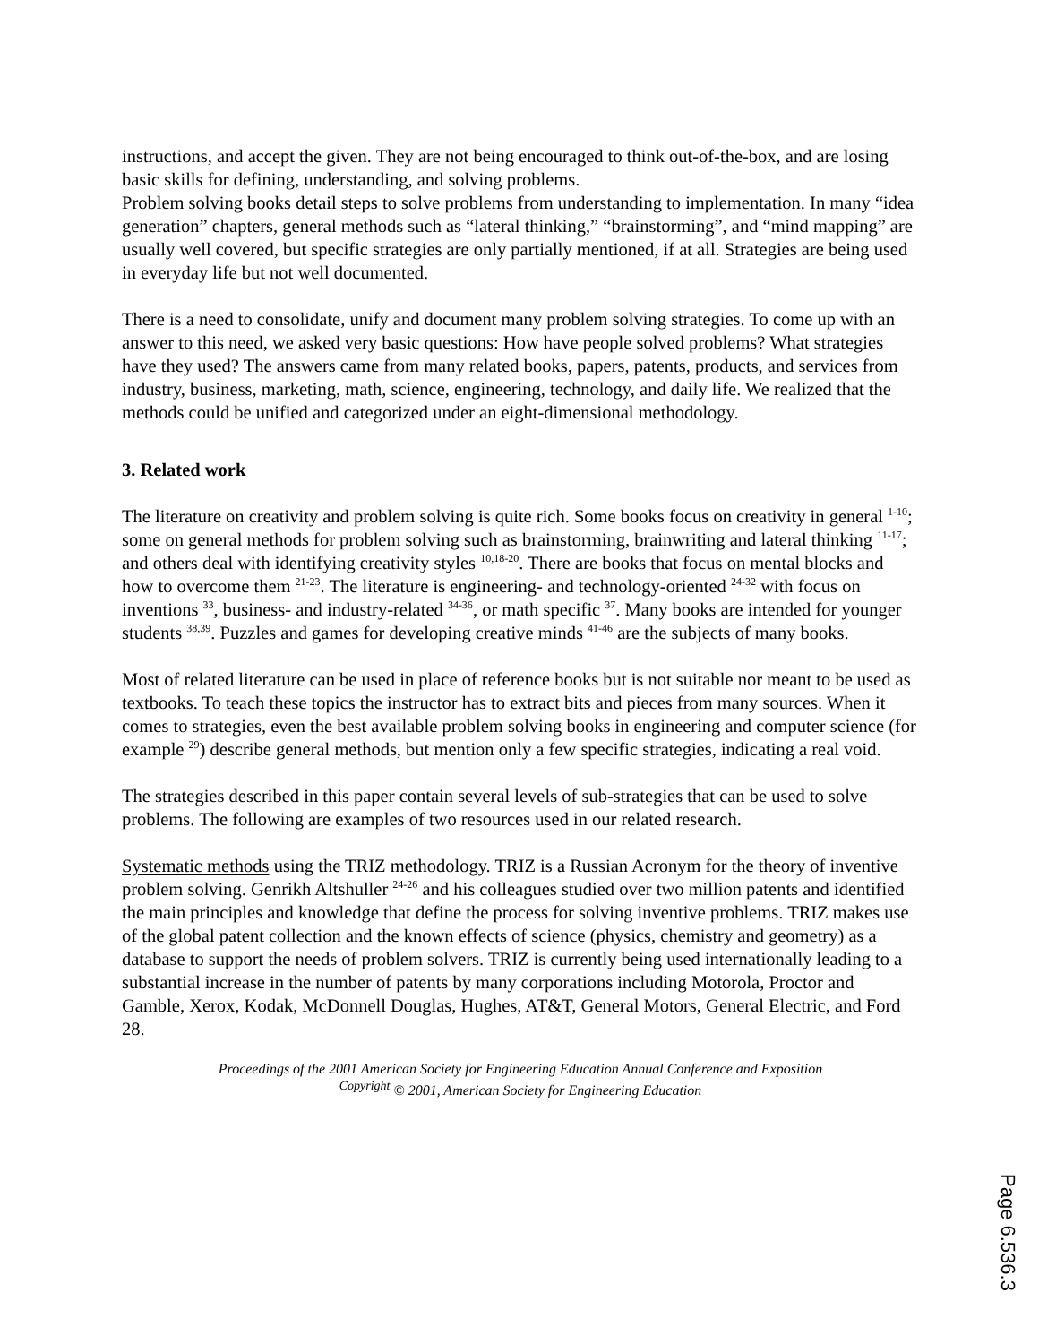instructions, and accept the given. They are not being encouraged to think out-of-the-box, and are losing basic skills for defining, understanding, and solving problems.
Problem solving books detail steps to solve problems from understanding to implementation. In many “idea generation” chapters, general methods such as “lateral thinking,” “brainstorming”, and “mind mapping” are usually well covered, but specific strategies are only partially mentioned, if at all. Strategies are being used in everyday life but not well documented.
There is a need to consolidate, unify and document many problem solving strategies. To come up with an answer to this need, we asked very basic questions: How have people solved problems? What strategies have they used? The answers came from many related books, papers, patents, products, and services from industry, business, marketing, math, science, engineering, technology, and daily life. We realized that the methods could be unified and categorized under an eight-dimensional methodology.
3. Related work
The literature on creativity and problem solving is quite rich. Some books focus on creativity in general <sup>1-10</sup>; some on general methods for problem solving such as brainstorming, brainwriting and lateral thinking <sup>11-17</sup>; and others deal with identifying creativity styles <sup>10,18-20</sup>. There are books that focus on mental blocks and how to overcome them <sup>21-23</sup>. The literature is engineering- and technology-oriented <sup>24-32</sup> with focus on inventions <sup>33</sup>, business- and industry-related <sup>34-36</sup>, or math specific <sup>37</sup>. Many books are intended for younger students <sup>38,39</sup>. Puzzles and games for developing creative minds <sup>41-46</sup> are the subjects of many books.
Most of related literature can be used in place of reference books but is not suitable nor meant to be used as textbooks. To teach these topics the instructor has to extract bits and pieces from many sources. When it comes to strategies, even the best available problem solving books in engineering and computer science (for example <sup>29</sup>) describe general methods, but mention only a few specific strategies, indicating a real void.
The strategies described in this paper contain several levels of sub-strategies that can be used to solve problems. The following are examples of two resources used in our related research.
Systematic methods using the TRIZ methodology. TRIZ is a Russian Acronym for the theory of inventive problem solving. Genrikh Altshuller <sup>24-26</sup> and his colleagues studied over two million patents and identified the main principles and knowledge that define the process for solving inventive problems. TRIZ makes use of the global patent collection and the known effects of science (physics, chemistry and geometry) as a database to support the needs of problem solvers. TRIZ is currently being used internationally leading to a substantial increase in the number of patents by many corporations including Motorola, Proctor and Gamble, Xerox, Kodak, McDonnell Douglas, Hughes, AT&T, General Motors, General Electric, and Ford 28.
Proceedings of the 2001 American Society for Engineering Education Annual Conference and Exposition
<sup>Copyright</sup> © 2001, American Society for Engineering Education
Page 6.536.3